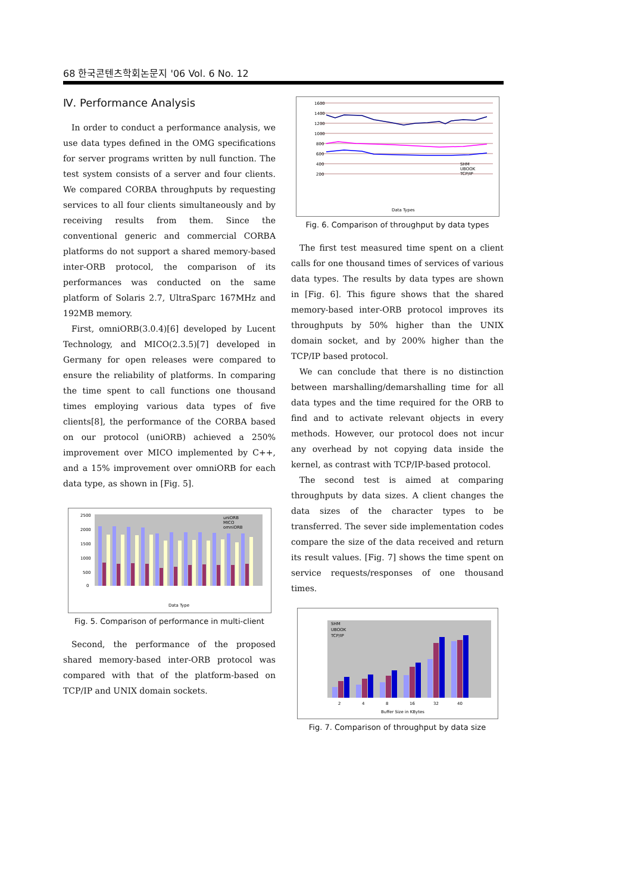68 한국콘텐츠학회논문지 '06 Vol. 6 No. 12
Ⅳ. Performance Analysis
In order to conduct a performance analysis, we use data types defined in the OMG specifications for server programs written by null function. The test system consists of a server and four clients. We compared CORBA throughputs by requesting services to all four clients simultaneously and by receiving results from them. Since the conventional generic and commercial CORBA platforms do not support a shared memory-based inter-ORB protocol, the comparison of its performances was conducted on the same platform of Solaris 2.7, UltraSparc 167MHz and 192MB memory.
First, omniORB(3.0.4)[6] developed by Lucent Technology, and MICO(2.3.5)[7] developed in Germany for open releases were compared to ensure the reliability of platforms. In comparing the time spent to call functions one thousand times employing various data types of five clients[8], the performance of the CORBA based on our protocol (uniORB) achieved a 250% improvement over MICO implemented by C++, and a 15% improvement over omniORB for each data type, as shown in [Fig. 5].
2500
2000
1500
1000
500
0
uniORB
MICO
omniORB
Data Type
Fig. 5. Comparison of performance in multi-client
Second, the performance of the proposed shared memory-based inter-ORB protocol was compared with that of the platform-based on TCP/IP and UNIX domain sockets.
1600
1400
1200
1000
800
600
400
200
SHM
UBOOK
TCP/IP
Data Types
Fig. 6. Comparison of throughput by data types
The first test measured time spent on a client calls for one thousand times of services of various data types. The results by data types are shown in [Fig. 6]. This figure shows that the shared memory-based inter-ORB protocol improves its throughputs by 50% higher than the UNIX domain socket, and by 200% higher than the TCP/IP based protocol.
We can conclude that there is no distinction between marshalling/demarshalling time for all data types and the time required for the ORB to find and to activate relevant objects in every methods. However, our protocol does not incur any overhead by not copying data inside the kernel, as contrast with TCP/IP-based protocol.
The second test is aimed at comparing throughputs by data sizes. A client changes the data sizes of the character types to be transferred. The sever side implementation codes compare the size of the data received and return its result values. [Fig. 7] shows the time spent on service requests/responses of one thousand times.
SHM
UBOOK
TCP/IP
2
4
8
16
32
40
Buffer Size in KBytes
Fig. 7. Comparison of throughput by data size